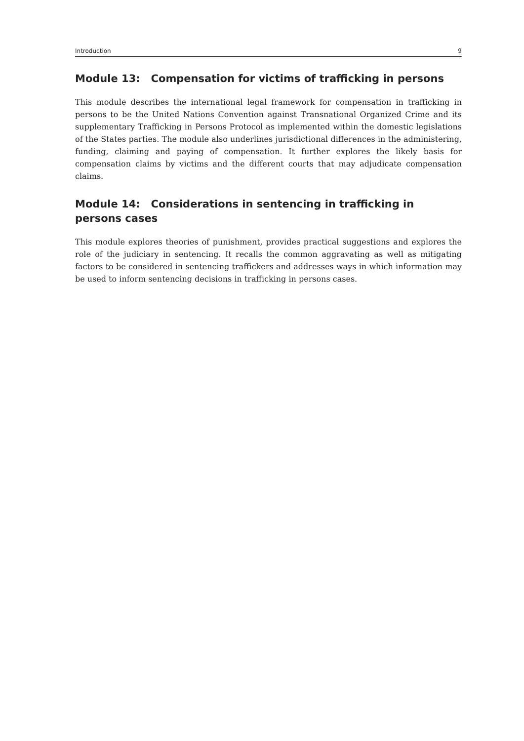Introduction 9
Module 13: Compensation for victims of trafficking in persons
This module describes the international legal framework for compensation in trafficking in persons to be the United Nations Convention against Transnational Organized Crime and its supplementary Trafficking in Persons Protocol as implemented within the domestic legislations of the States parties. The module also underlines jurisdictional differences in the administering, funding, claiming and paying of compensation. It further explores the likely basis for compensation claims by victims and the different courts that may adjudicate compensation claims.
Module 14: Considerations in sentencing in trafficking in persons cases
This module explores theories of punishment, provides practical suggestions and explores the role of the judiciary in sentencing. It recalls the common aggravating as well as mitigating factors to be considered in sentencing traffickers and addresses ways in which information may be used to inform sentencing decisions in trafficking in persons cases.